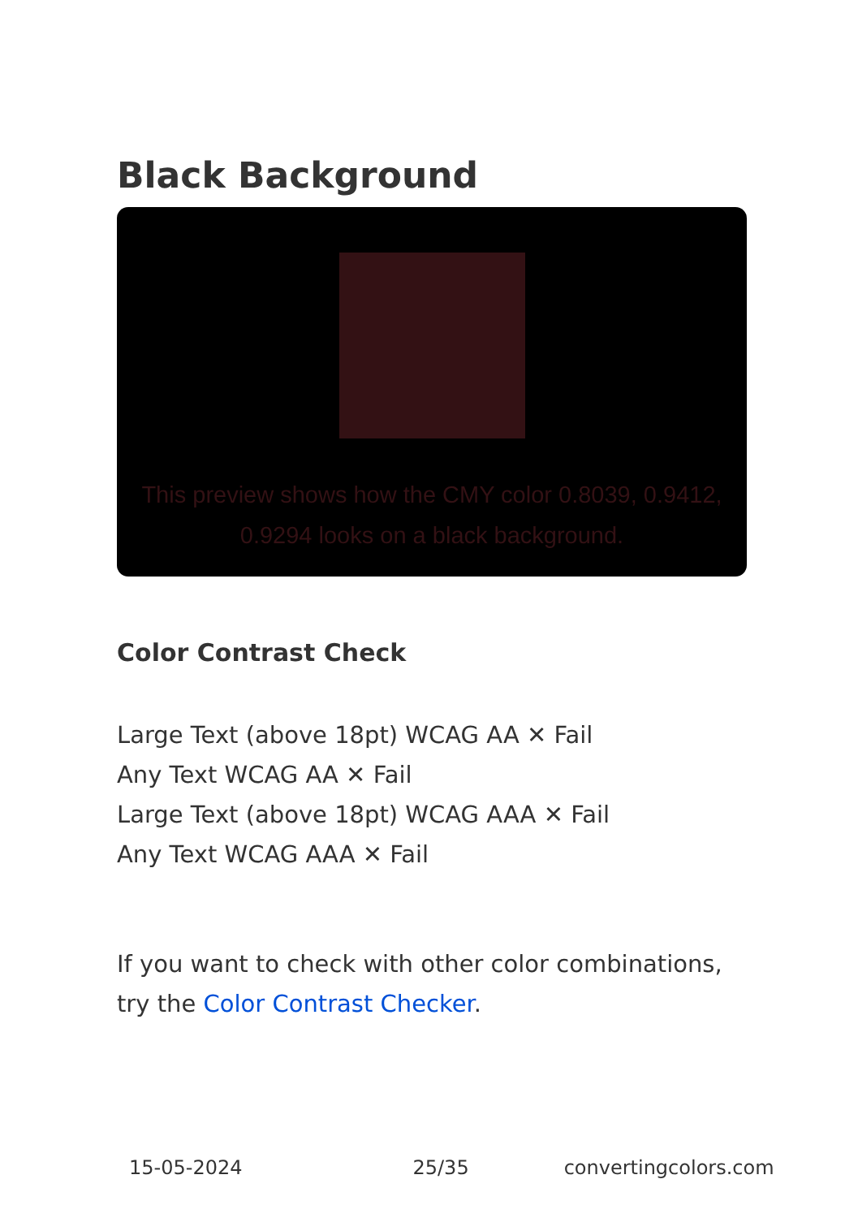Black Background
This preview shows how the CMY color 0.8039, 0.9412, 0.9294 looks on a black background.
Color Contrast Check
Large Text (above 18pt) WCAG AA ✕ Fail
Any Text WCAG AA ✕ Fail
Large Text (above 18pt) WCAG AAA ✕ Fail
Any Text WCAG AAA ✕ Fail
If you want to check with other color combinations, try the Color Contrast Checker.
15-05-2024 25/35 convertingcolors.com